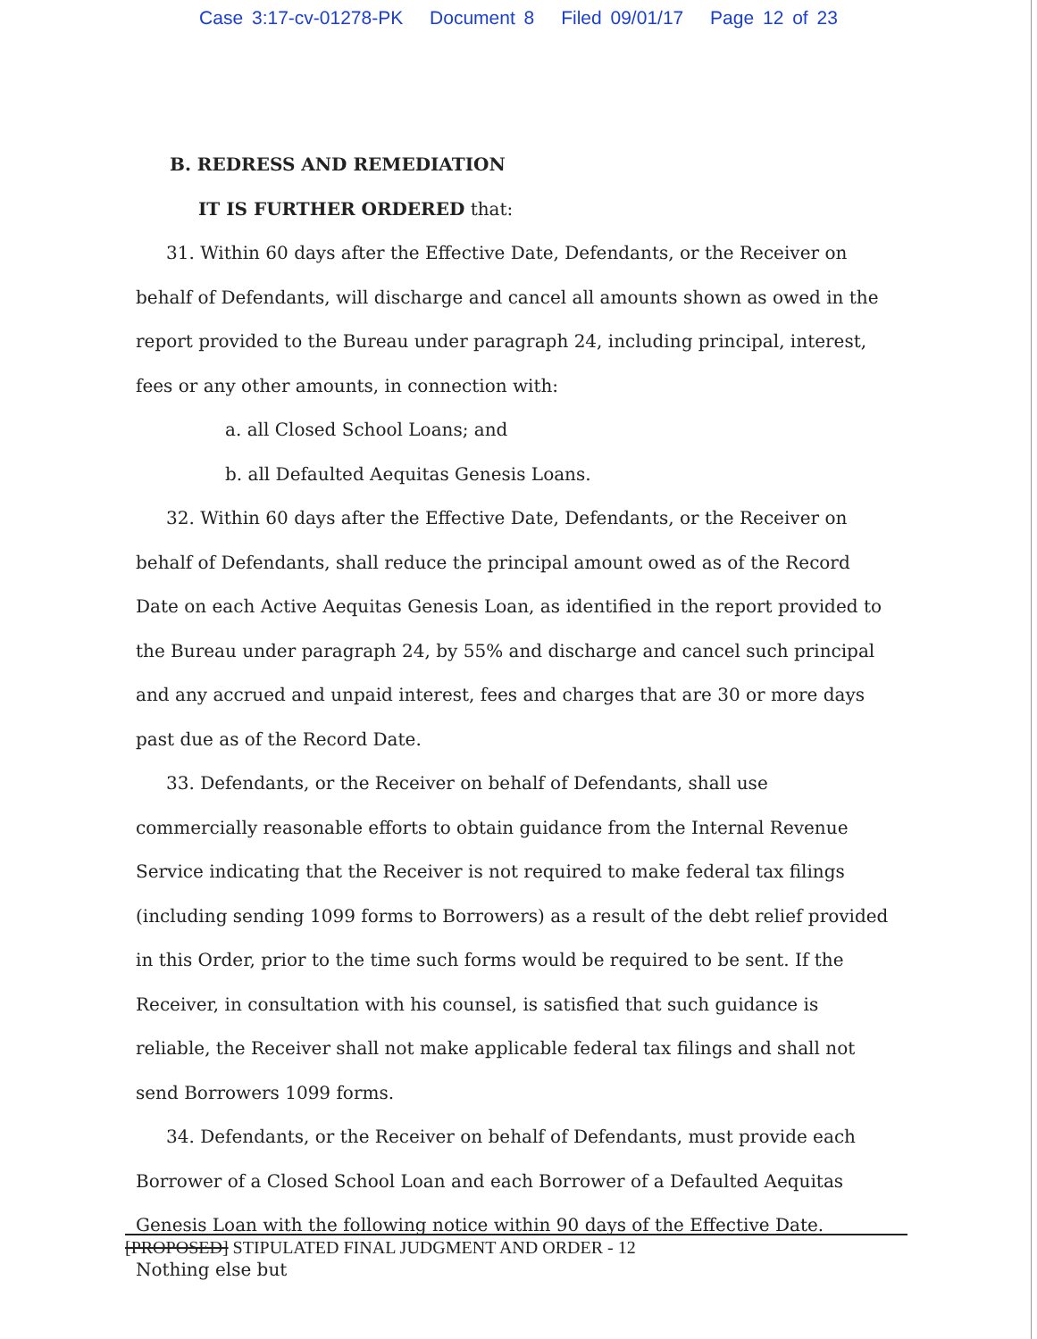Case 3:17-cv-01278-PK Document 8 Filed 09/01/17 Page 12 of 23
B. REDRESS AND REMEDIATION
IT IS FURTHER ORDERED that:
31. Within 60 days after the Effective Date, Defendants, or the Receiver on behalf of Defendants, will discharge and cancel all amounts shown as owed in the report provided to the Bureau under paragraph 24, including principal, interest, fees or any other amounts, in connection with:
a. all Closed School Loans; and
b. all Defaulted Aequitas Genesis Loans.
32. Within 60 days after the Effective Date, Defendants, or the Receiver on behalf of Defendants, shall reduce the principal amount owed as of the Record Date on each Active Aequitas Genesis Loan, as identified in the report provided to the Bureau under paragraph 24, by 55% and discharge and cancel such principal and any accrued and unpaid interest, fees and charges that are 30 or more days past due as of the Record Date.
33. Defendants, or the Receiver on behalf of Defendants, shall use commercially reasonable efforts to obtain guidance from the Internal Revenue Service indicating that the Receiver is not required to make federal tax filings (including sending 1099 forms to Borrowers) as a result of the debt relief provided in this Order, prior to the time such forms would be required to be sent. If the Receiver, in consultation with his counsel, is satisfied that such guidance is reliable, the Receiver shall not make applicable federal tax filings and shall not send Borrowers 1099 forms.
34. Defendants, or the Receiver on behalf of Defendants, must provide each Borrower of a Closed School Loan and each Borrower of a Defaulted Aequitas Genesis Loan with the following notice within 90 days of the Effective Date. Nothing else but
[PROPOSED] STIPULATED FINAL JUDGMENT AND ORDER - 12